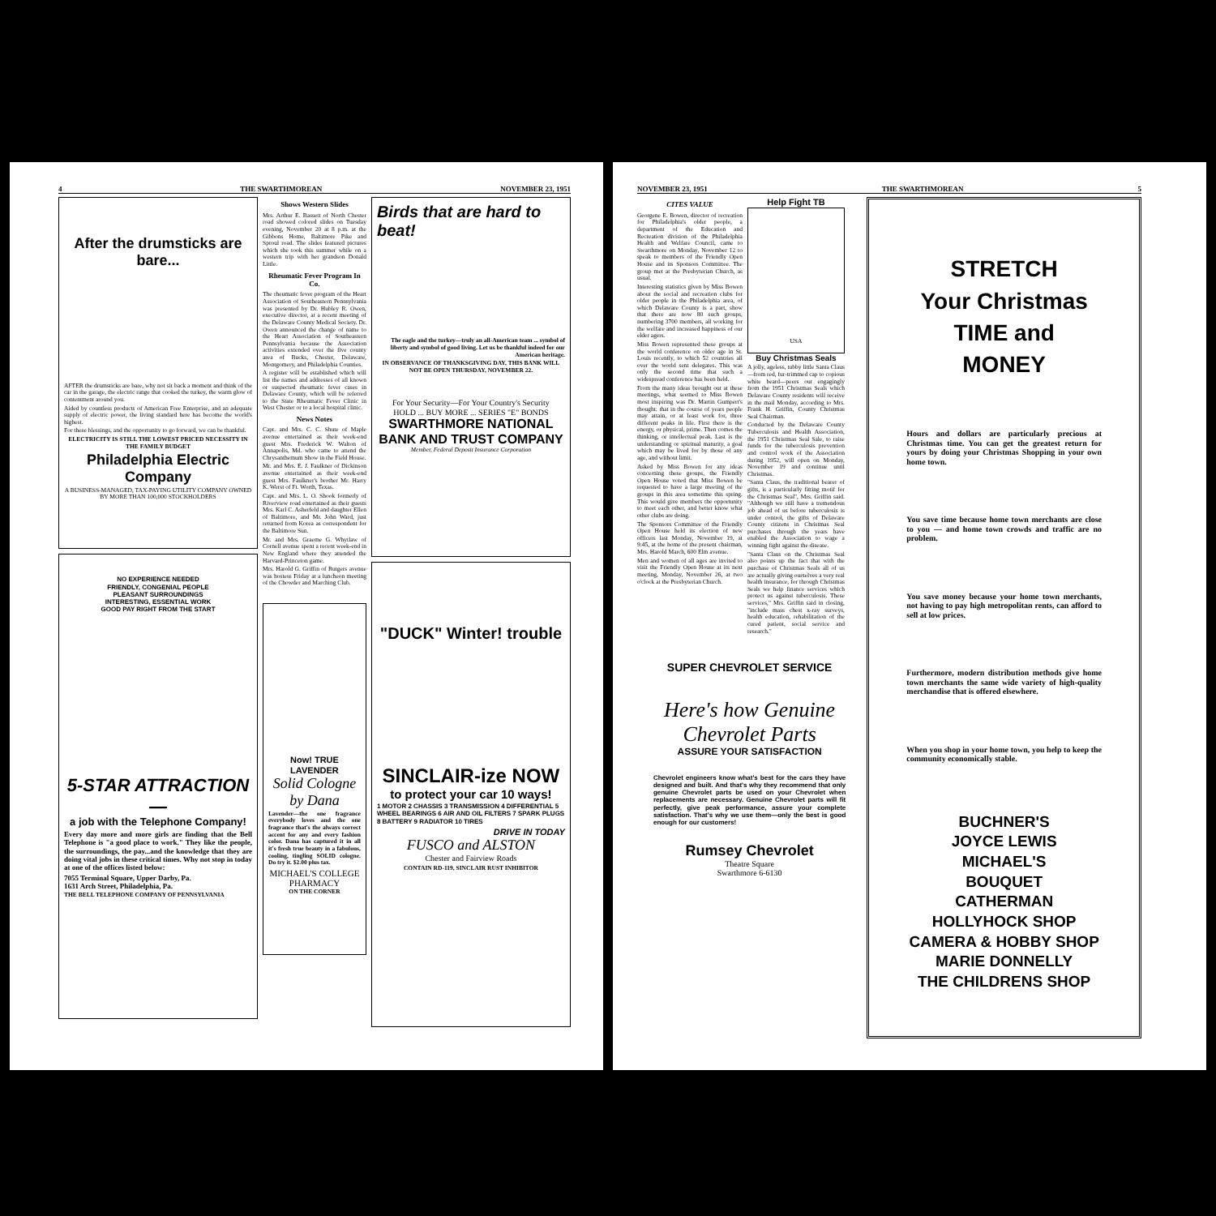4 THE SWARTHMOREAN NOVEMBER 23, 1951
After the drumsticks are bare...
AFTER the drumsticks are bare, why not sit back a moment and think of the car in the garage, the electric range that cooked the turkey, the warm glow of contentment around you.
Aided by countless products of American Free Enterprise, and an adequate supply of electric power, the living standard here has become the world's highest.
For these blessings, and the opportunity to go forward, we can be thankful.
ELECTRICITY IS STILL THE LOWEST PRICED NECESSITY IN THE FAMILY BUDGET
Philadelphia Electric Company
A BUSINESS-MANAGED, TAX-PAYING UTILITY COMPANY OWNED BY MORE THAN 100,000 STOCKHOLDERS
NO EXPERIENCE NEEDED
FRIENDLY, CONGENIAL PEOPLE
PLEASANT SURROUNDINGS
INTERESTING, ESSENTIAL WORK
GOOD PAY RIGHT FROM THE START
5-STAR ATTRACTION—
a job with the Telephone Company!
Every day more and more girls are finding that the Bell Telephone is "a good place to work." They like the people, the surroundings, the pay...and the knowledge that they are doing vital jobs in these critical times. Why not stop in today at one of the offices listed below:
7055 Terminal Square, Upper Darby, Pa.
1631 Arch Street, Philadelphia, Pa.
THE BELL TELEPHONE COMPANY OF PENNSYLVANIA
Shows Western Slides
Mrs. Arthur E. Bassett of North Chester road showed colored slides on Tuesday evening, November 20 at 8 p.m. at the Gibbons Home, Baltimore Pike and Sproul road. The slides featured pictures which she took this summer while on a western trip with her grandson Donald Little.
Rheumatic Fever Program In Co.
The rheumatic fever program of the Heart Association of Southeastern Pennsylvania was presented by Dr. Hubley R. Owen, executive director, at a recent meeting of the Delaware County Medical Society. Dr. Owen announced the change of name to the Heart Association of Southeastern Pennsylvania because the Association activities extended over the five county area of Bucks, Chester, Delaware, Montgomery, and Philadelphia Counties.
A register will be established which will list the names and addresses of all known or suspected rheumatic fever cases in Delaware County, which will be referred to the State Rheumatic Fever Clinic in West Chester or to a local hospital clinic.
News Notes
Capt. and Mrs. C. C. Shute of Maple avenue entertained as their week-end guest Mrs. Frederick W. Walton of Annapolis, Md. who came to attend the Chrysanthemum Show in the Field House.
Mr. and Mrs. E. J. Faulkner of Dickinson avenue entertained as their week-end guest Mrs. Faulkner's brother Mr. Harry K. Werst of Ft. Worth, Texas.
Capt. and Mrs. L. O. Shook formerly of Riverview road entertained as their guests Mrs. Karl C. Asherfeld and daughter Ellen of Baltimore, and Mr. John Ward, just returned from Korea as correspondent for the Baltimore Sun.
Mr. and Mrs. Graeme G. Whytlaw of Cornell avenue spent a recent week-end in New England where they attended the Harvard-Princeton game.
Mrs. Harold G. Griffin of Rutgers avenue was hostess Friday at a luncheon meeting of the Chowder and Marching Club.
Now! TRUE LAVENDER
Solid Cologne by Dana
Lavender—the one fragrance everybody loves and the one fragrance that's the always correct accent for any and every fashion color. Dana has captured it in all it's fresh true beauty in a fabulous, cooling, tingling SOLID cologne. Do try it. $2.00 plus tax.
MICHAEL'S COLLEGE PHARMACY
ON THE CORNER
Birds that are hard to beat!
The eagle and the turkey—truly an all-American team ... symbol of liberty and symbol of good living. Let us be thankful indeed for our American heritage.
IN OBSERVANCE OF THANKSGIVING DAY, THIS BANK WILL NOT BE OPEN THURSDAY, NOVEMBER 22.
For Your Security—For Your Country's Security
HOLD ... BUY MORE ... SERIES "E" BONDS
SWARTHMORE NATIONAL BANK AND TRUST COMPANY
Member, Federal Deposit Insurance Corporation
"DUCK" Winter! trouble
SINCLAIR-ize NOW
to protect your car 10 ways!
1 MOTOR 2 CHASSIS 3 TRANSMISSION 4 DIFFERENTIAL 5 WHEEL BEARINGS 6 AIR AND OIL FILTERS 7 SPARK PLUGS 8 BATTERY 9 RADIATOR 10 TIRES
DRIVE IN TODAY
FUSCO and ALSTON
Chester and Fairview Roads
CONTAIN RD-119, SINCLAIR RUST INHIBITOR
NOVEMBER 23, 1951 THE SWARTHMOREAN 5
CITES VALUE
Georgene E. Bowen, director of recreation for Philadelphia's older people, a department of the Education and Recreation division of the Philadelphia Health and Welfare Council, came to Swarthmore on Monday, November 12 to speak to members of the Friendly Open House and its Sponsors Committee. The group met at the Presbyterian Church, as usual.
Interesting statistics given by Miss Bowen about the social and recreation clubs for older people in the Philadelphia area, of which Delaware County is a part, show that there are now 80 such groups, numbering 3700 members, all working for the welfare and increased happiness of our elder agers.
Miss Bowen represented these groups at the world conference on older age in St. Louis recently, to which 52 countries all over the world sent delegates. This was only the second time that such a widespread conference has been held.
From the many ideas brought out at these meetings, what seemed to Miss Bowen most inspiring was Dr. Martin Gumpert's thought: that in the course of years people may attain, or at least work for, three different peaks in life. First there is the energy, or physical, prime. Then comes the thinking, or intellectual peak. Last is the understanding or spiritual maturity, a goal which may be lived for by those of any age, and without limit.
Asked by Miss Bowen for any ideas concerning these groups, the Friendly Open House voted that Miss Bowen be requested to have a large meeting of the groups in this area sometime this spring. This would give members the opportunity to meet each other, and better know what other clubs are doing.
The Sponsors Committee of the Friendly Open House held its election of new officers last Monday, November 19, at 9:45, at the home of the present chairman, Mrs. Harold March, 600 Elm avenue.
Men and women of all ages are invited to visit the Friendly Open House at its next meeting, Monday, November 26, at two o'clock at the Presbyterian Church.
Help Fight TB
USA
Buy Christmas Seals
A jolly, ageless, tubby little Santa Claus—from red, fur-trimmed cap to copious white beard—peers out engagingly from the 1951 Christmas Seals which Delaware County residents will receive in the mail Monday, according to Mrs. Frank H. Griffin, County Christmas Seal Chairman.
Conducted by the Delaware County Tuberculosis and Health Association, the 1951 Christmas Seal Sale, to raise funds for the tuberculosis prevention and control work of the Association during 1952, will open on Monday, November 19 and continue until Christmas.
"Santa Claus, the traditional bearer of gifts, is a particularly fitting motif for the Christmas Seal", Mrs. Griffin said. "Although we still have a tremendous job ahead of us before tuberculosis is under control, the gifts of Delaware County citizens in Christmas Seal purchases through the years have enabled the Association to wage a winning fight against the disease.
"Santa Claus on the Christmas Seal also points up the fact that with the purchase of Christmas Seals all of us are actually giving ourselves a very real health insurance, for through Christmas Seals we help finance services which protect us against tuberculosis. These services," Mrs. Griffin said in closing, "include mass chest x-ray surveys, health education, rehabilitation of the cured patient, social service and research."
SUPER CHEVROLET SERVICE
Here's how Genuine Chevrolet Parts
ASSURE YOUR SATISFACTION
Chevrolet engineers know what's best for the cars they have designed and built. And that's why they recommend that only genuine Chevrolet parts be used on your Chevrolet when replacements are necessary. Genuine Chevrolet parts will fit perfectly, give peak performance, assure your complete satisfaction. That's why we use them—only the best is good enough for our customers!
Rumsey Chevrolet
Theatre Square
Swarthmore 6-6130
STRETCH
Your Christmas
TIME and
MONEY
Hours and dollars are particularly precious at Christmas time. You can get the greatest return for yours by doing your Christmas Shopping in your own home town.
You save time because home town merchants are close to you — and home town crowds and traffic are no problem.
You save money because your home town merchants, not having to pay high metropolitan rents, can afford to sell at low prices.
Furthermore, modern distribution methods give home town merchants the same wide variety of high-quality merchandise that is offered elsewhere.
When you shop in your home town, you help to keep the community economically stable.
BUCHNER'S
JOYCE LEWIS
MICHAEL'S
BOUQUET
CATHERMAN
HOLLYHOCK SHOP
CAMERA & HOBBY SHOP
MARIE DONNELLY
THE CHILDRENS SHOP